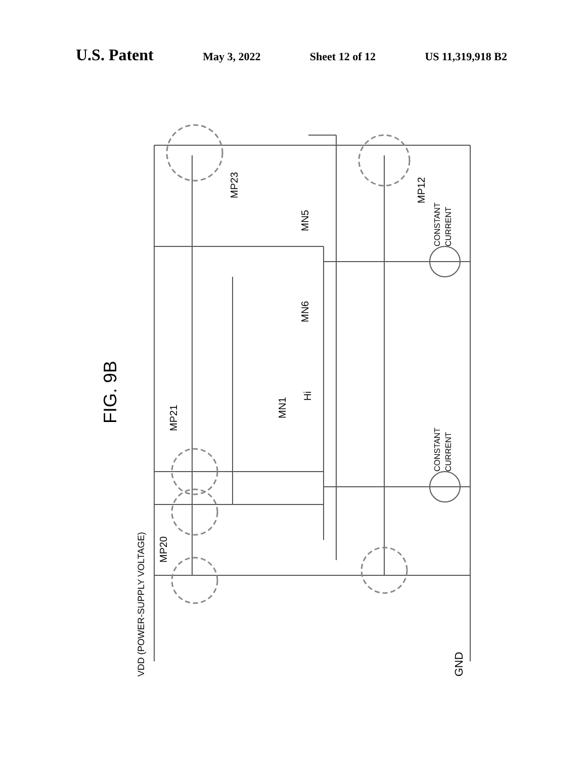U.S. Patent May 3, 2022 Sheet 12 of 12 US 11,319,918 B2
FIG. 9B
VDD (POWER-SUPPLY VOLTAGE)
GND
MP23
MP12
MN5
MN6
MP21
MN1
Hi
MP20
CONSTANT
CURRENT
CONSTANT
CURRENT